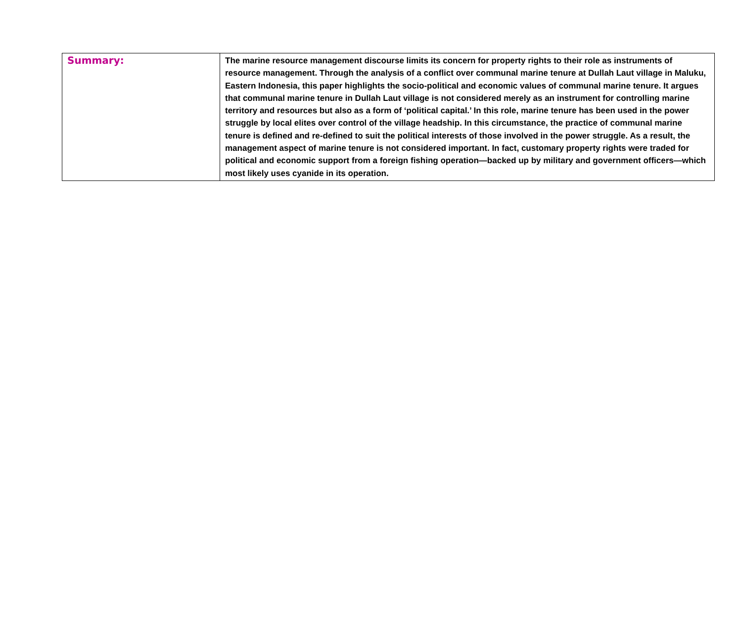| Summary: | The marine resource management discourse limits its concern for property rights to their role as instruments of resource management. Through the analysis of a conflict over communal marine tenure at Dullah Laut village in Maluku, Eastern Indonesia, this paper highlights the socio-political and economic values of communal marine tenure. It argues that communal marine tenure in Dullah Laut village is not considered merely as an instrument for controlling marine territory and resources but also as a form of ‘political capital.’ In this role, marine tenure has been used in the power struggle by local elites over control of the village headship. In this circumstance, the practice of communal marine tenure is defined and re-defined to suit the political interests of those involved in the power struggle. As a result, the management aspect of marine tenure is not considered important. In fact, customary property rights were traded for political and economic support from a foreign fishing operation—backed up by military and government officers—which most likely uses cyanide in its operation. |